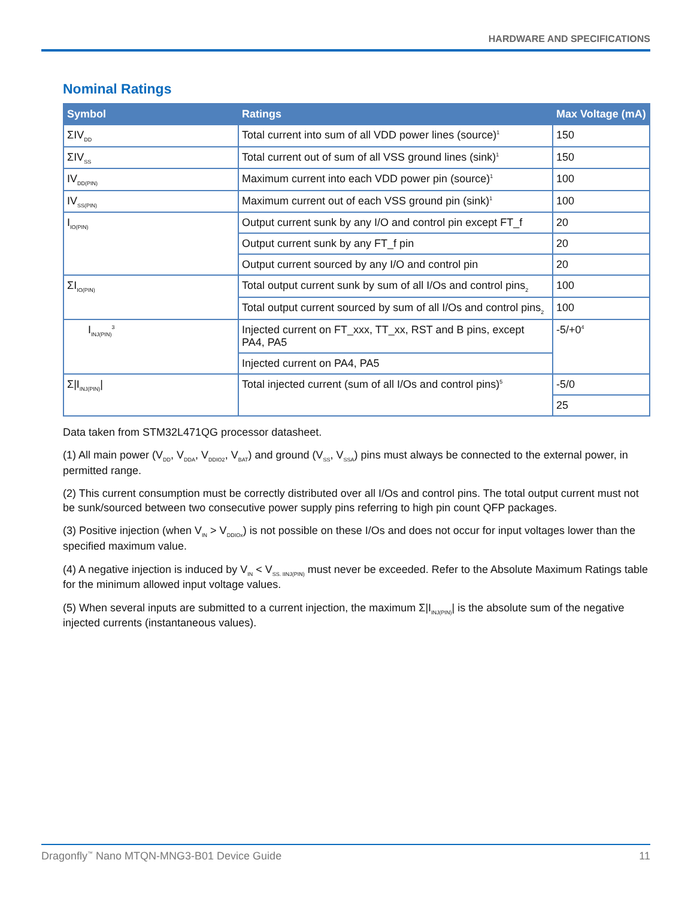HARDWARE AND SPECIFICATIONS
Nominal Ratings
| Symbol | Ratings | Max Voltage (mA) |
| --- | --- | --- |
| ΣIV<sub>DD</sub> | Total current into sum of all VDD power lines (source)<sup>1</sup> | 150 |
| ΣIV<sub>SS</sub> | Total current out of sum of all VSS ground lines (sink)<sup>1</sup> | 150 |
| IV<sub>DD(PIN)</sub> | Maximum current into each VDD power pin (source)<sup>1</sup> | 100 |
| IV<sub>SS(PIN)</sub> | Maximum current out of each VSS ground pin (sink)<sup>1</sup> | 100 |
| I<sub>IO(PIN)</sub> | Output current sunk by any I/O and control pin except FT_f | 20 |
| | Output current sunk by any FT_f pin | 20 |
| | Output current sourced by any I/O and control pin | 20 |
| ΣI<sub>IO(PIN)</sub> | Total output current sunk by sum of all I/Os and control pins<sub>2</sub> | 100 |
| | Total output current sourced by sum of all I/Os and control pins<sub>2</sub> | 100 |
| I<sub>INJ(PIN)</sub><sup>3</sup> | Injected current on FT_xxx, TT_xx, RST and B pins, except PA4, PA5 | -5/+0<sup>4</sup> |
| | Injected current on PA4, PA5 | |
| Σ/I<sub>INJ(PIN)</sub>/ | Total injected current (sum of all I/Os and control pins)<sup>5</sup> | -5/0 |
| | | 25 |
Data taken from STM32L471QG processor datasheet.
(1) All main power (V<sub>DD</sub>, V<sub>DDA</sub>, V<sub>DDIO2</sub>, V<sub>BAT</sub>) and ground (V<sub>SS</sub>, V<sub>SSA</sub>) pins must always be connected to the external power, in permitted range.
(2) This current consumption must be correctly distributed over all I/Os and control pins. The total output current must not be sunk/sourced between two consecutive power supply pins referring to high pin count QFP packages.
(3) Positive injection (when V<sub>IN</sub> > V<sub>DDIOx</sub>) is not possible on these I/Os and does not occur for input voltages lower than the specified maximum value.
(4) A negative injection is induced by V<sub>IN</sub> < V<sub>SS. IINJ(PIN)</sub> must never be exceeded. Refer to the Absolute Maximum Ratings table for the minimum allowed input voltage values.
(5) When several inputs are submitted to a current injection, the maximum Σ|I<sub>INJ(PIN)</sub>| is the absolute sum of the negative injected currents (instantaneous values).
Dragonfly<sup>™</sup> Nano MTQN-MNG3-B01 Device Guide 11